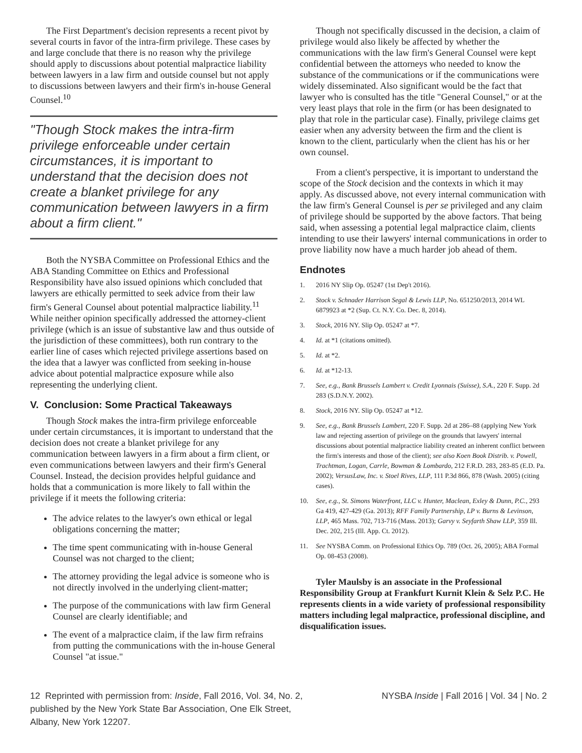The First Department's decision represents a recent pivot by several courts in favor of the intra-firm privilege. These cases by and large conclude that there is no reason why the privilege should apply to discussions about potential malpractice liability between lawyers in a law firm and outside counsel but not apply to discussions between lawyers and their firm's in-house General Counsel.<sup>10</sup>
"Though Stock makes the intra-firm privilege enforceable under certain circumstances, it is important to understand that the decision does not create a blanket privilege for any communication between lawyers in a firm about a firm client."
Both the NYSBA Committee on Professional Ethics and the ABA Standing Committee on Ethics and Professional Responsibility have also issued opinions which concluded that lawyers are ethically permitted to seek advice from their law firm's General Counsel about potential malpractice liability.<sup>11</sup> While neither opinion specifically addressed the attorney-client privilege (which is an issue of substantive law and thus outside of the jurisdiction of these committees), both run contrary to the earlier line of cases which rejected privilege assertions based on the idea that a lawyer was conflicted from seeking in-house advice about potential malpractice exposure while also representing the underlying client.
V. Conclusion: Some Practical Takeaways
Though Stock makes the intra-firm privilege enforceable under certain circumstances, it is important to understand that the decision does not create a blanket privilege for any communication between lawyers in a firm about a firm client, or even communications between lawyers and their firm's General Counsel. Instead, the decision provides helpful guidance and holds that a communication is more likely to fall within the privilege if it meets the following criteria:
The advice relates to the lawyer's own ethical or legal obligations concerning the matter;
The time spent communicating with in-house General Counsel was not charged to the client;
The attorney providing the legal advice is someone who is not directly involved in the underlying client-matter;
The purpose of the communications with law firm General Counsel are clearly identifiable; and
The event of a malpractice claim, if the law firm refrains from putting the communications with the in-house General Counsel "at issue."
Though not specifically discussed in the decision, a claim of privilege would also likely be affected by whether the communications with the law firm's General Counsel were kept confidential between the attorneys who needed to know the substance of the communications or if the communications were widely disseminated. Also significant would be the fact that lawyer who is consulted has the title "General Counsel," or at the very least plays that role in the firm (or has been designated to play that role in the particular case). Finally, privilege claims get easier when any adversity between the firm and the client is known to the client, particularly when the client has his or her own counsel.
From a client's perspective, it is important to understand the scope of the Stock decision and the contexts in which it may apply. As discussed above, not every internal communication with the law firm's General Counsel is per se privileged and any claim of privilege should be supported by the above factors. That being said, when assessing a potential legal malpractice claim, clients intending to use their lawyers' internal communications in order to prove liability now have a much harder job ahead of them.
Endnotes
1. 2016 NY Slip Op. 05247 (1st Dep't 2016).
2. Stock v. Schnader Harrison Segal & Lewis LLP, No. 651250/2013, 2014 WL 6879923 at *2 (Sup. Ct. N.Y. Co. Dec. 8, 2014).
3. Stock, 2016 NY. Slip Op. 05247 at *7.
4. Id. at *1 (citations omitted).
5. Id. at *2.
6. Id. at *12-13.
7. See, e.g., Bank Brussels Lambert v. Credit Lyonnais (Suisse), S.A., 220 F. Supp. 2d 283 (S.D.N.Y. 2002).
8. Stock, 2016 NY. Slip Op. 05247 at *12.
9. See, e.g., Bank Brussels Lambert, 220 F. Supp. 2d at 286–88 (applying New York law and rejecting assertion of privilege on the grounds that lawyers' internal discussions about potential malpractice liability created an inherent conflict between the firm's interests and those of the client); see also Koen Book Distrib. v. Powell, Trachtman, Logan, Carrle, Bowman & Lombardo, 212 F.R.D. 283, 283-85 (E.D. Pa. 2002); VersusLaw, Inc. v. Stoel Rives, LLP, 111 P.3d 866, 878 (Wash. 2005) (citing cases).
10. See, e.g., St. Simons Waterfront, LLC v. Hunter, Maclean, Exley & Dunn, P.C., 293 Ga 419, 427-429 (Ga. 2013); RFF Family Partnership, LP v. Burns & Levinson, LLP, 465 Mass. 702, 713-716 (Mass. 2013); Garvy v. Seyfarth Shaw LLP, 359 Ill. Dec. 202, 215 (Ill. App. Ct. 2012).
11. See NYSBA Comm. on Professional Ethics Op. 789 (Oct. 26, 2005); ABA Formal Op. 08-453 (2008).
Tyler Maulsby is an associate in the Professional Responsibility Group at Frankfurt Kurnit Klein & Selz P.C. He represents clients in a wide variety of professional responsibility matters including legal malpractice, professional discipline, and disqualification issues.
12 Reprinted with permission from: Inside, Fall 2016, Vol. 34, No. 2,
published by the New York State Bar Association, One Elk Street,
Albany, New York 12207.
NYSBA Inside | Fall 2016 | Vol. 34 | No. 2